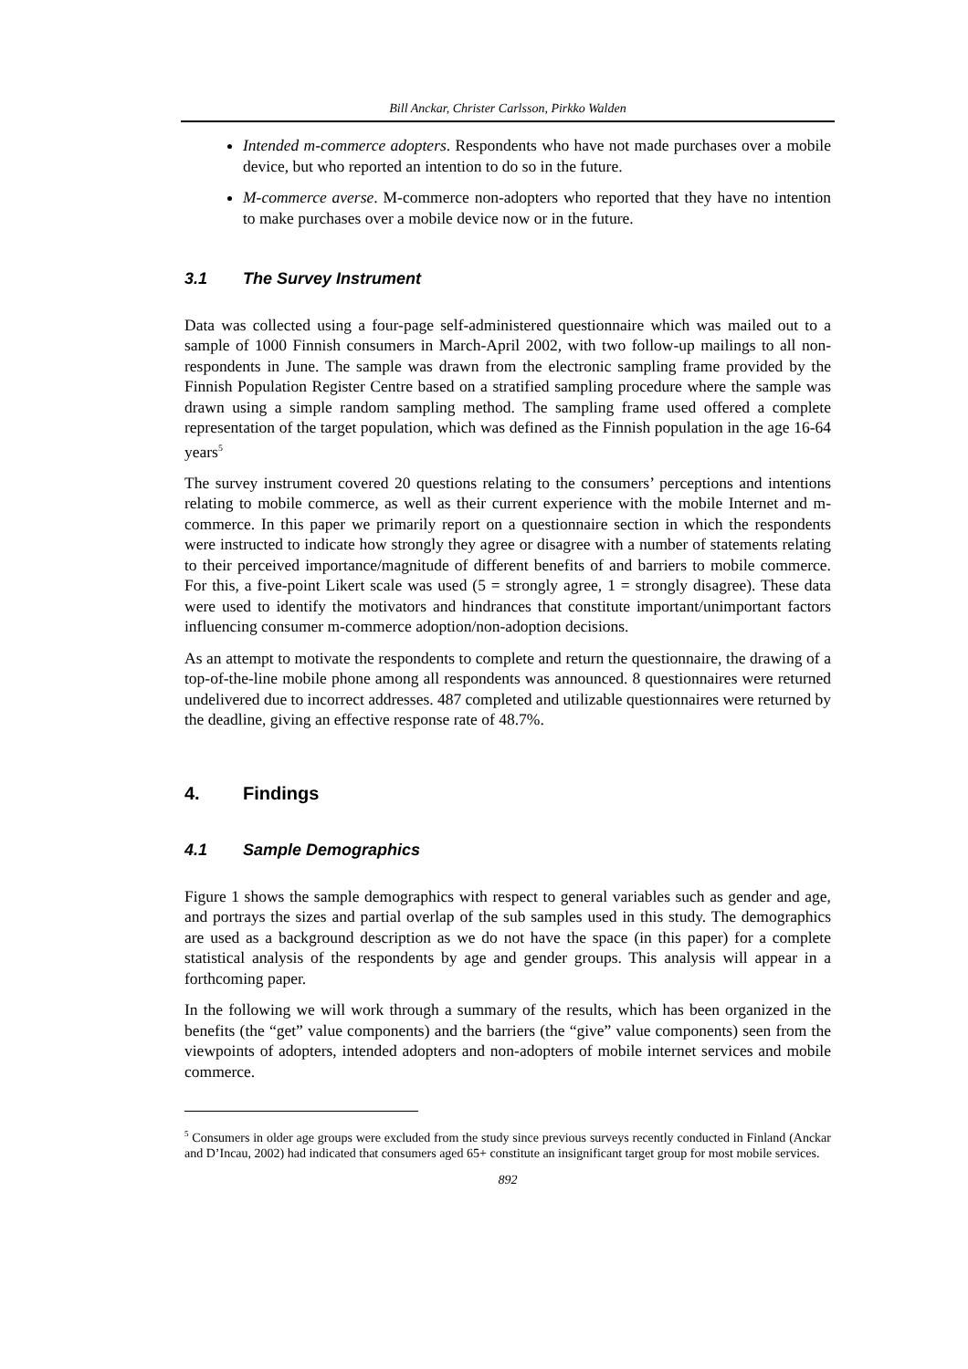Bill Anckar, Christer Carlsson, Pirkko Walden
Intended m-commerce adopters. Respondents who have not made purchases over a mobile device, but who reported an intention to do so in the future.
M-commerce averse. M-commerce non-adopters who reported that they have no intention to make purchases over a mobile device now or in the future.
3.1 The Survey Instrument
Data was collected using a four-page self-administered questionnaire which was mailed out to a sample of 1000 Finnish consumers in March-April 2002, with two follow-up mailings to all non-respondents in June. The sample was drawn from the electronic sampling frame provided by the Finnish Population Register Centre based on a stratified sampling procedure where the sample was drawn using a simple random sampling method. The sampling frame used offered a complete representation of the target population, which was defined as the Finnish population in the age 16-64 years<sup>5</sup>
The survey instrument covered 20 questions relating to the consumers’ perceptions and intentions relating to mobile commerce, as well as their current experience with the mobile Internet and m-commerce. In this paper we primarily report on a questionnaire section in which the respondents were instructed to indicate how strongly they agree or disagree with a number of statements relating to their perceived importance/magnitude of different benefits of and barriers to mobile commerce. For this, a five-point Likert scale was used (5 = strongly agree, 1 = strongly disagree). These data were used to identify the motivators and hindrances that constitute important/unimportant factors influencing consumer m-commerce adoption/non-adoption decisions.
As an attempt to motivate the respondents to complete and return the questionnaire, the drawing of a top-of-the-line mobile phone among all respondents was announced. 8 questionnaires were returned undelivered due to incorrect addresses. 487 completed and utilizable questionnaires were returned by the deadline, giving an effective response rate of 48.7%.
4. Findings
4.1 Sample Demographics
Figure 1 shows the sample demographics with respect to general variables such as gender and age, and portrays the sizes and partial overlap of the sub samples used in this study. The demographics are used as a background description as we do not have the space (in this paper) for a complete statistical analysis of the respondents by age and gender groups. This analysis will appear in a forthcoming paper.
In the following we will work through a summary of the results, which has been organized in the benefits (the “get” value components) and the barriers (the “give” value components) seen from the viewpoints of adopters, intended adopters and non-adopters of mobile internet services and mobile commerce.
<sup>5</sup> Consumers in older age groups were excluded from the study since previous surveys recently conducted in Finland (Anckar and D’Incau, 2002) had indicated that consumers aged 65+ constitute an insignificant target group for most mobile services.
892